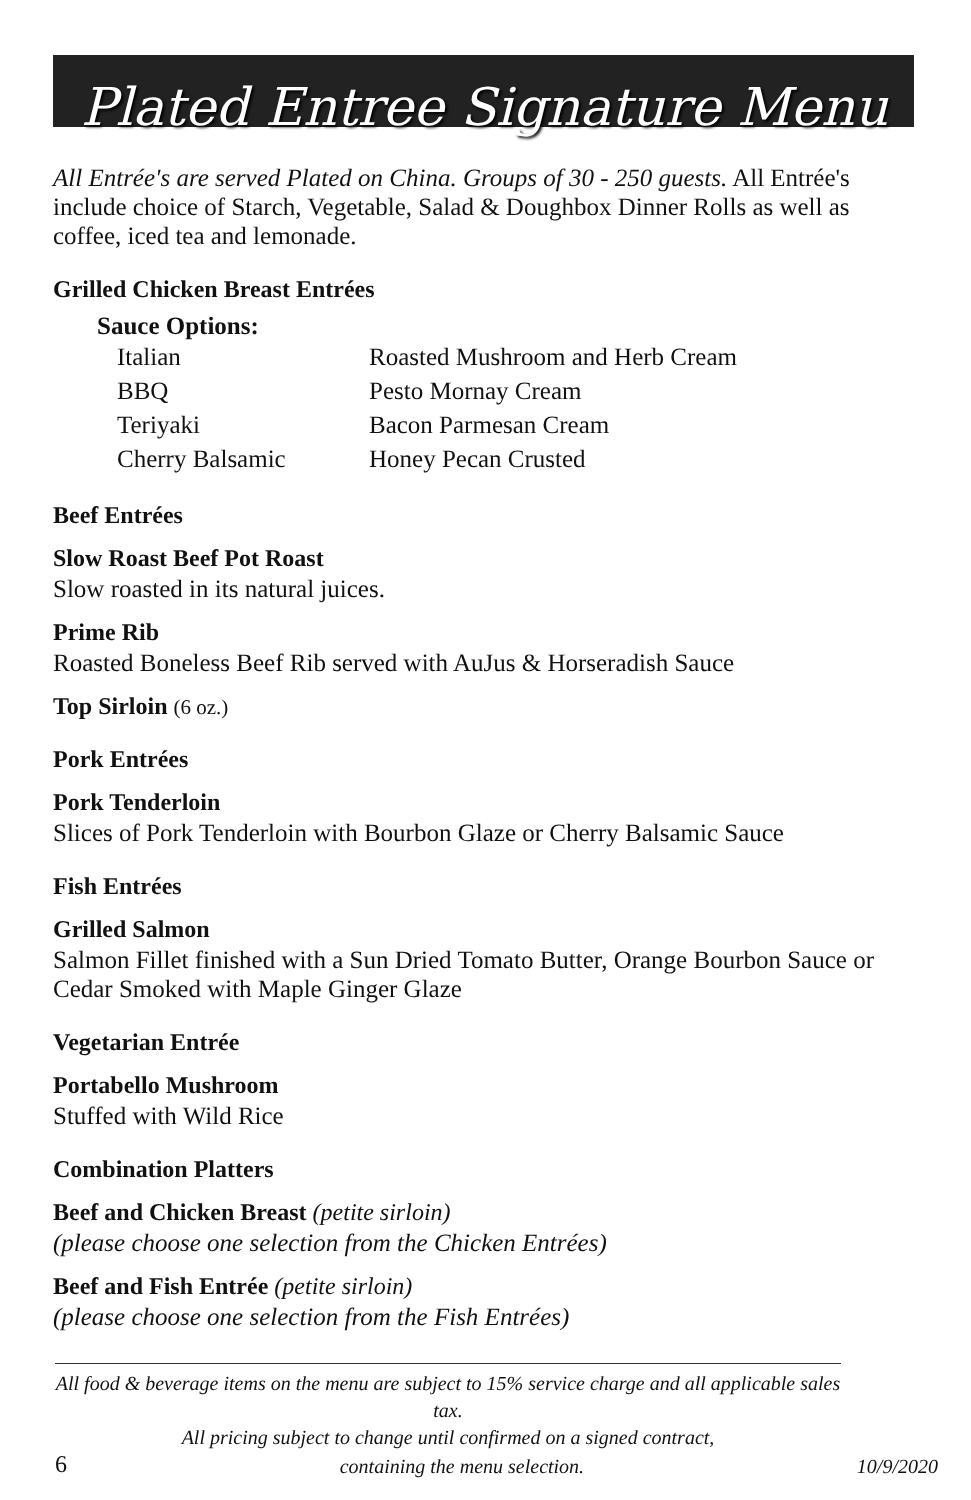Plated Entree Signature Menu
All Entrée's are served Plated on China. Groups of 30 - 250 guests. All Entrée's include choice of Starch, Vegetable, Salad & Doughbox Dinner Rolls as well as coffee, iced tea and lemonade.
Grilled Chicken Breast Entrées
Sauce Options:
Italian Roasted Mushroom and Herb Cream BBQ Pesto Mornay Cream Teriyaki Bacon Parmesan Cream Cherry Balsamic Honey Pecan Crusted
Beef Entrées
Slow Roast Beef Pot Roast
Slow roasted in its natural juices.
Prime Rib
Roasted Boneless Beef Rib served with AuJus & Horseradish Sauce
Top Sirloin (6 oz.)
Pork Entrées
Pork Tenderloin
Slices of Pork Tenderloin with Bourbon Glaze or Cherry Balsamic Sauce
Fish Entrées
Grilled Salmon
Salmon Fillet finished with a Sun Dried Tomato Butter, Orange Bourbon Sauce or Cedar Smoked with Maple Ginger Glaze
Vegetarian Entrée
Portabello Mushroom
Stuffed with Wild Rice
Combination Platters
Beef and Chicken Breast (petite sirloin)
(please choose one selection from the Chicken Entrées)
Beef and Fish Entrée (petite sirloin)
(please choose one selection from the Fish Entrées)
All food & beverage items on the menu are subject to 15% service charge and all applicable sales tax.
All pricing subject to change until confirmed on a signed contract,
6 containing the menu selection. 10/9/2020